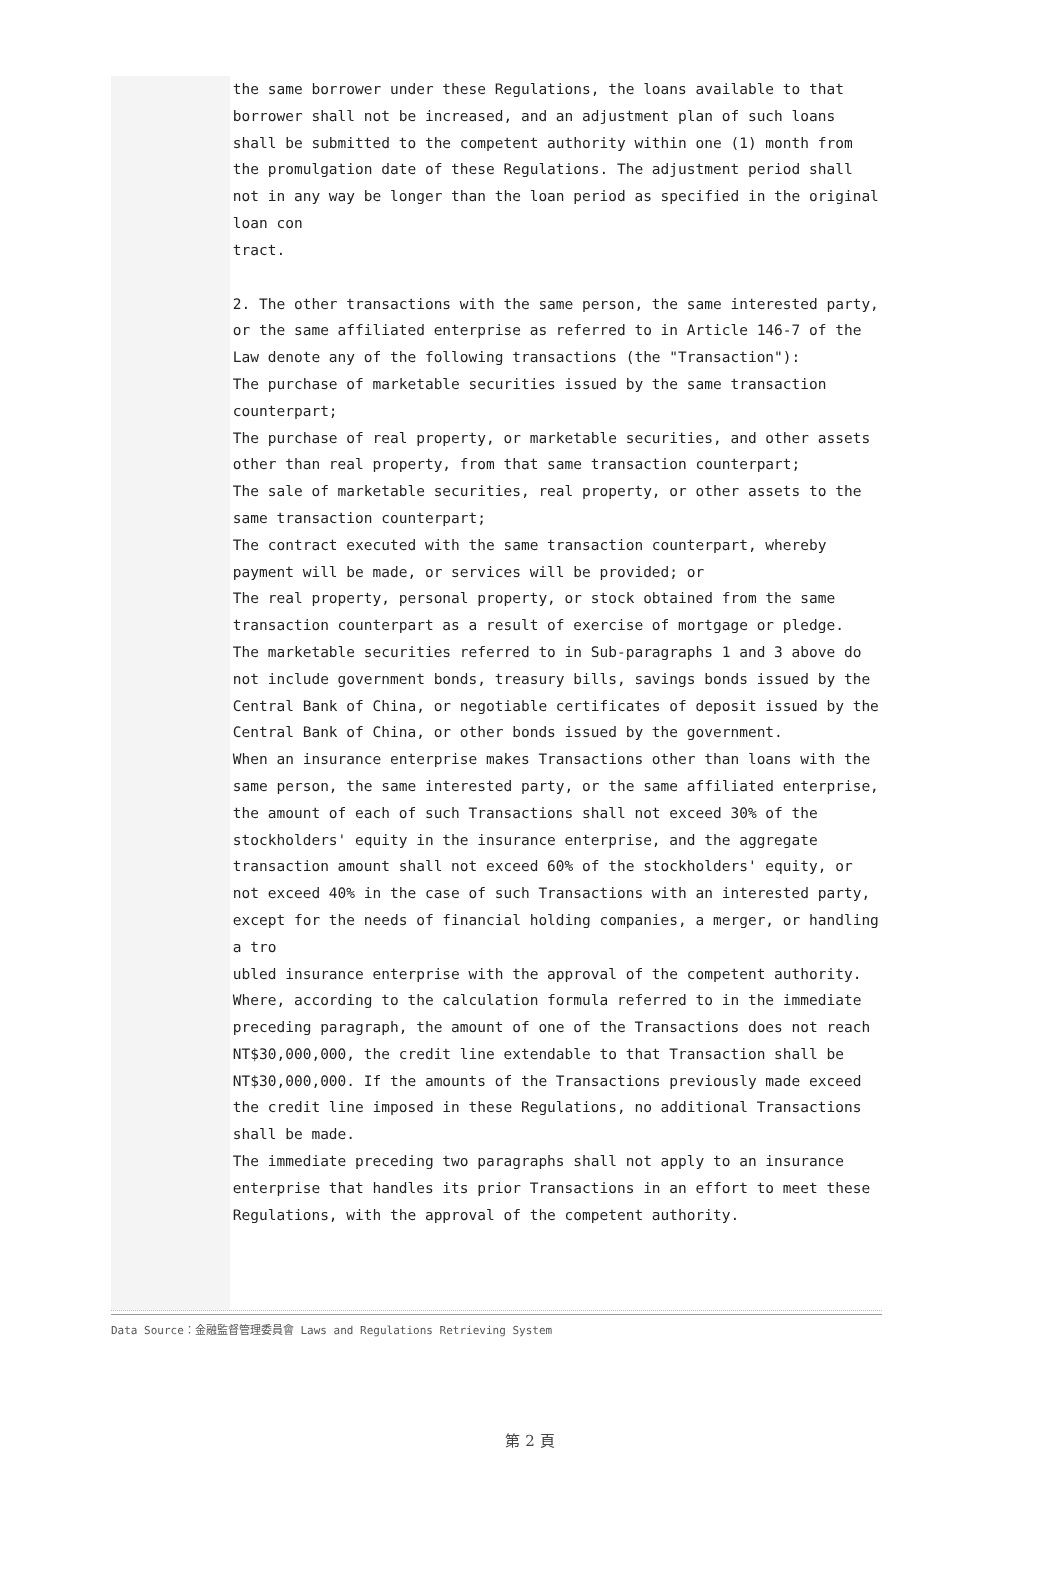the same borrower under these Regulations, the loans available to that borrower shall not be increased, and an adjustment plan of such loans shall be submitted to the competent authority within one (1) month from the promulgation date of these Regulations. The adjustment period shall not in any way be longer than the loan period as specified in the original loan con
tract.
2. The other transactions with the same person, the same interested party, or the same affiliated enterprise as referred to in Article 146-7 of the Law denote any of the following transactions (the "Transaction"):
The purchase of marketable securities issued by the same transaction counterpart;
The purchase of real property, or marketable securities, and other assets other than real property, from that same transaction counterpart;
The sale of marketable securities, real property, or other assets to the same transaction counterpart;
The contract executed with the same transaction counterpart, whereby payment will be made, or services will be provided; or
The real property, personal property, or stock obtained from the same transaction counterpart as a result of exercise of mortgage or pledge.
The marketable securities referred to in Sub-paragraphs 1 and 3 above do not include government bonds, treasury bills, savings bonds issued by the Central Bank of China, or negotiable certificates of deposit issued by the Central Bank of China, or other bonds issued by the government.
When an insurance enterprise makes Transactions other than loans with the same person, the same interested party, or the same affiliated enterprise, the amount of each of such Transactions shall not exceed 30% of the stockholders' equity in the insurance enterprise, and the aggregate transaction amount shall not exceed 60% of the stockholders' equity, or not exceed 40% in the case of such Transactions with an interested party, except for the needs of financial holding companies, a merger, or handling a tro
ubled insurance enterprise with the approval of the competent authority.
Where, according to the calculation formula referred to in the immediate preceding paragraph, the amount of one of the Transactions does not reach NT$30,000,000, the credit line extendable to that Transaction shall be NT$30,000,000. If the amounts of the Transactions previously made exceed the credit line imposed in these Regulations, no additional Transactions shall be made.
The immediate preceding two paragraphs shall not apply to an insurance enterprise that handles its prior Transactions in an effort to meet these Regulations, with the approval of the competent authority.
Data Source：金融監督管理委員會 Laws and Regulations Retrieving System
第 2 頁